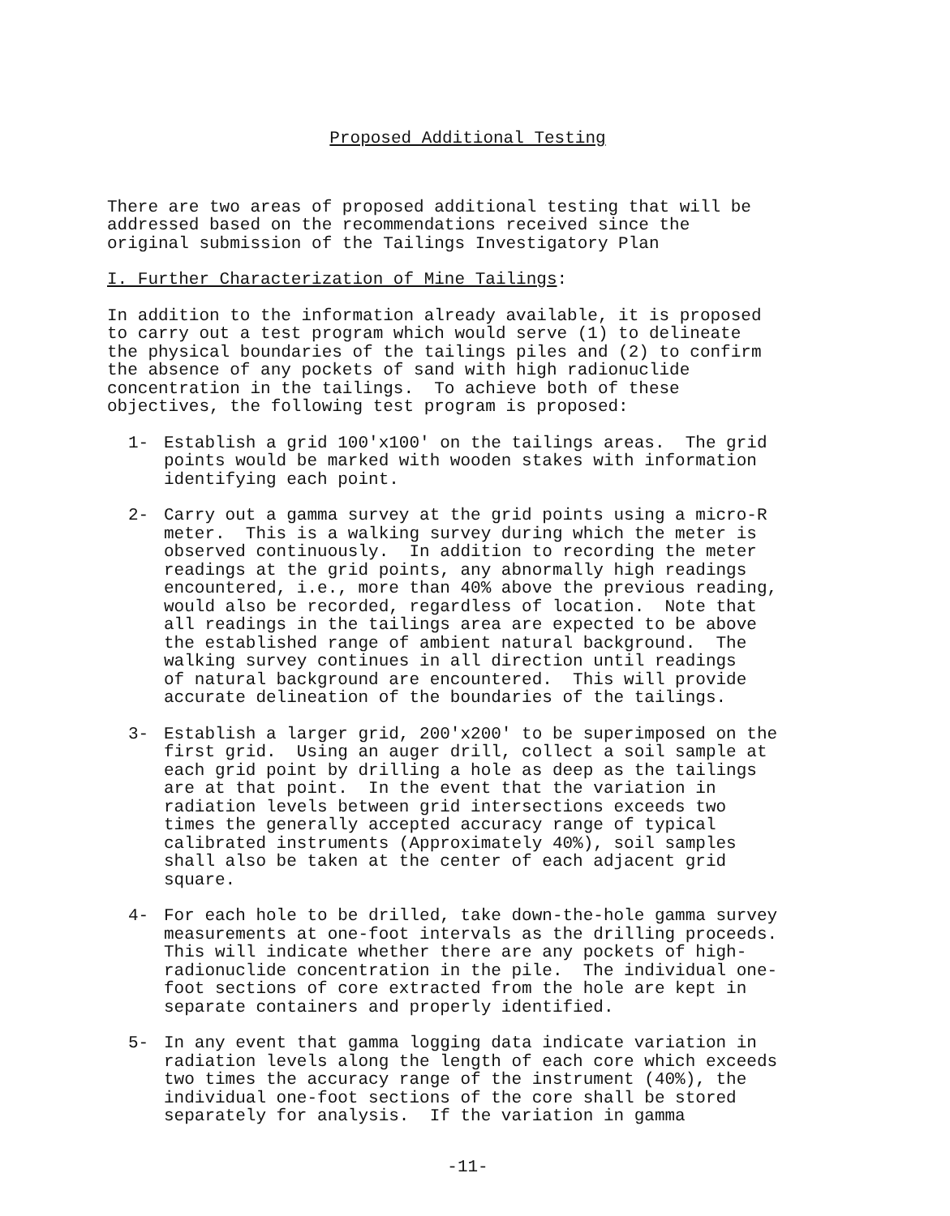Proposed Additional Testing
There are two areas of proposed additional testing that will be addressed based on the recommendations received since the original submission of the Tailings Investigatory Plan
I. Further Characterization of Mine Tailings:
In addition to the information already available, it is proposed to carry out a test program which would serve (1) to delineate the physical boundaries of the tailings piles and (2) to confirm the absence of any pockets of sand with high radionuclide concentration in the tailings. To achieve both of these objectives, the following test program is proposed:
1-
Establish a grid 100'x100' on the tailings areas. The grid points would be marked with wooden stakes with information identifying each point.
2-
Carry out a gamma survey at the grid points using a micro-R meter. This is a walking survey during which the meter is observed continuously. In addition to recording the meter readings at the grid points, any abnormally high readings encountered, i.e., more than 40% above the previous reading, would also be recorded, regardless of location. Note that all readings in the tailings area are expected to be above the established range of ambient natural background. The walking survey continues in all direction until readings of natural background are encountered. This will provide accurate delineation of the boundaries of the tailings.
3-
Establish a larger grid, 200'x200' to be superimposed on the first grid. Using an auger drill, collect a soil sample at each grid point by drilling a hole as deep as the tailings are at that point. In the event that the variation in radiation levels between grid intersections exceeds two times the generally accepted accuracy range of typical calibrated instruments (Approximately 40%), soil samples shall also be taken at the center of each adjacent grid square.
4-
For each hole to be drilled, take down-the-hole gamma survey measurements at one-foot intervals as the drilling proceeds. This will indicate whether there are any pockets of high- radionuclide concentration in the pile. The individual one- foot sections of core extracted from the hole are kept in separate containers and properly identified.
5-
In any event that gamma logging data indicate variation in radiation levels along the length of each core which exceeds two times the accuracy range of the instrument (40%), the individual one-foot sections of the core shall be stored separately for analysis. If the variation in gamma
-11-